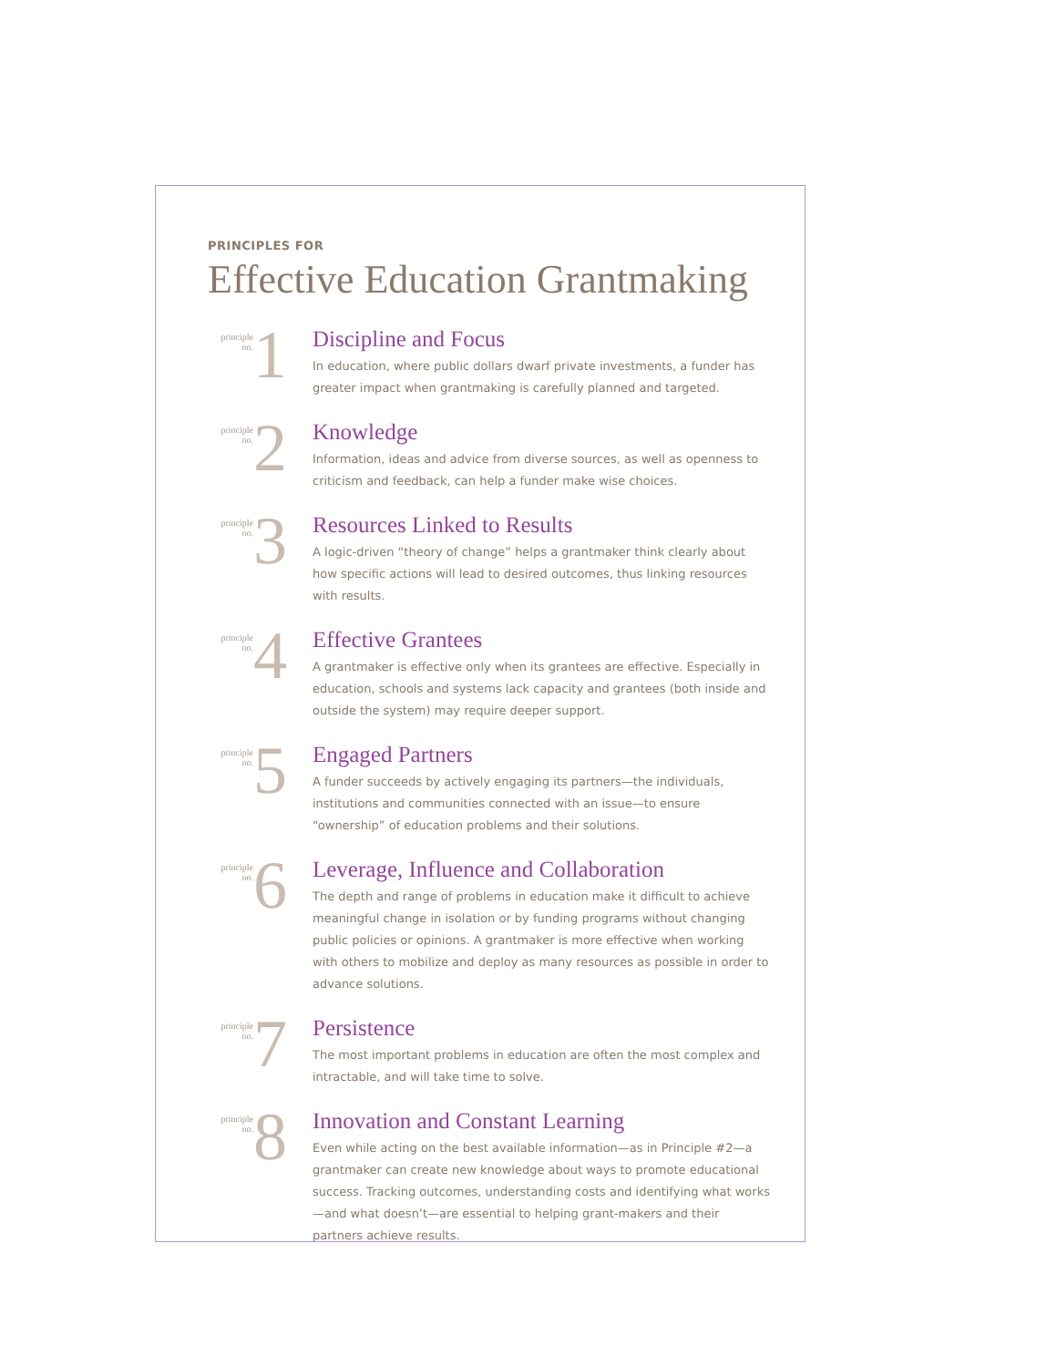PRINCIPLES FOR
Effective Education Grantmaking
principle
no.
1
Discipline and Focus
In education, where public dollars dwarf private investments, a funder has greater impact when grantmaking is carefully planned and targeted.
principle
no.
2
Knowledge
Information, ideas and advice from diverse sources, as well as openness to criticism and feedback, can help a funder make wise choices.
principle
no.
3
Resources Linked to Results
A logic-driven “theory of change” helps a grantmaker think clearly about how specific actions will lead to desired outcomes, thus linking resources with results.
principle
no.
4
Effective Grantees
A grantmaker is effective only when its grantees are effective. Especially in education, schools and systems lack capacity and grantees (both inside and outside the system) may require deeper support.
principle
no.
5
Engaged Partners
A funder succeeds by actively engaging its partners—the individuals, institutions and communities connected with an issue—to ensure “ownership” of education problems and their solutions.
principle
no.
6
Leverage, Influence and Collaboration
The depth and range of problems in education make it difficult to achieve meaningful change in isolation or by funding programs without changing public policies or opinions. A grantmaker is more effective when working with others to mobilize and deploy as many resources as possible in order to advance solutions.
principle
no.
7
Persistence
The most important problems in education are often the most complex and intractable, and will take time to solve.
principle
no.
8
Innovation and Constant Learning
Even while acting on the best available information—as in Principle #2—a grantmaker can create new knowledge about ways to promote educational success. Tracking outcomes, understanding costs and identifying what works—and what doesn’t—are essential to helping grant-makers and their partners achieve results.